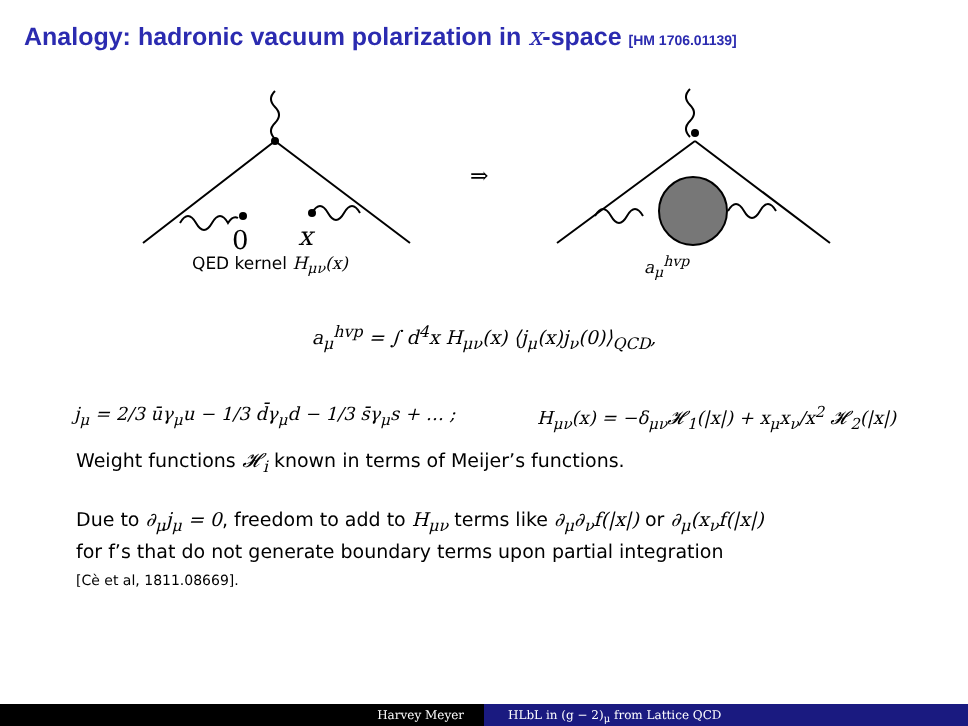Analogy: hadronic vacuum polarization in x-space [HM 1706.01139]
0
x
⇒
QED kernel H<sub>μν</sub>(x) a<sub>μ</sub><sup>hvp</sup>
a<sub>μ</sub><sup>hvp</sup> = ∫ d<sup>4</sup>x H<sub>μν</sub>(x) ⟨j<sub>μ</sub>(x)j<sub>ν</sub>(0)⟩<sub>QCD</sub>,
j<sub>μ</sub> = 2/3 ūγ<sub>μ</sub>u − 1/3 d̄γ<sub>μ</sub>d − 1/3 s̄γ<sub>μ</sub>s + … ; H<sub>μν</sub>(x) = −δ<sub>μν</sub>𝓗<sub>1</sub>(|x|) + x<sub>μ</sub>x<sub>ν</sub>/x<sup>2</sup> 𝓗<sub>2</sub>(|x|)
Weight functions 𝓗<sub>i</sub> known in terms of Meijer’s functions.
Due to ∂<sub>μ</sub>j<sub>μ</sub> = 0, freedom to add to H<sub>μν</sub> terms like ∂<sub>μ</sub>∂<sub>ν</sub>f(|x|) or ∂<sub>μ</sub>(x<sub>ν</sub>f(|x|)
for f’s that do not generate boundary terms upon partial integration
[Cè et al, 1811.08669].
Harvey Meyer HLbL in (g − 2)<sub>μ</sub> from Lattice QCD